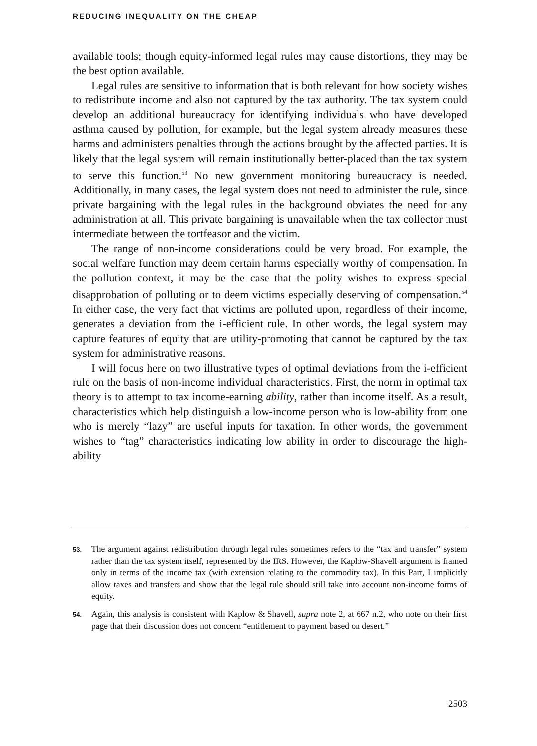REDUCING INEQUALITY ON THE CHEAP
available tools; though equity-informed legal rules may cause distortions, they may be the best option available.
Legal rules are sensitive to information that is both relevant for how society wishes to redistribute income and also not captured by the tax authority. The tax system could develop an additional bureaucracy for identifying individuals who have developed asthma caused by pollution, for example, but the legal system already measures these harms and administers penalties through the actions brought by the affected parties. It is likely that the legal system will remain institutionally better-placed than the tax system to serve this function.<sup>53</sup> No new government monitoring bureaucracy is needed. Additionally, in many cases, the legal system does not need to administer the rule, since private bargaining with the legal rules in the background obviates the need for any administration at all. This private bargaining is unavailable when the tax collector must intermediate between the tortfeasor and the victim.
The range of non-income considerations could be very broad. For example, the social welfare function may deem certain harms especially worthy of compensation. In the pollution context, it may be the case that the polity wishes to express special disapprobation of polluting or to deem victims especially deserving of compensation.<sup>54</sup> In either case, the very fact that victims are polluted upon, regardless of their income, generates a deviation from the i-efficient rule. In other words, the legal system may capture features of equity that are utility-promoting that cannot be captured by the tax system for administrative reasons.
I will focus here on two illustrative types of optimal deviations from the i-efficient rule on the basis of non-income individual characteristics. First, the norm in optimal tax theory is to attempt to tax income-earning ability, rather than income itself. As a result, characteristics which help distinguish a low-income person who is low-ability from one who is merely “lazy” are useful inputs for taxation. In other words, the government wishes to “tag” characteristics indicating low ability in order to discourage the high-ability
53. The argument against redistribution through legal rules sometimes refers to the “tax and transfer” system rather than the tax system itself, represented by the IRS. However, the Kaplow-Shavell argument is framed only in terms of the income tax (with extension relating to the commodity tax). In this Part, I implicitly allow taxes and transfers and show that the legal rule should still take into account non-income forms of equity.
54. Again, this analysis is consistent with Kaplow & Shavell, supra note 2, at 667 n.2, who note on their first page that their discussion does not concern “entitlement to payment based on desert.”
2503